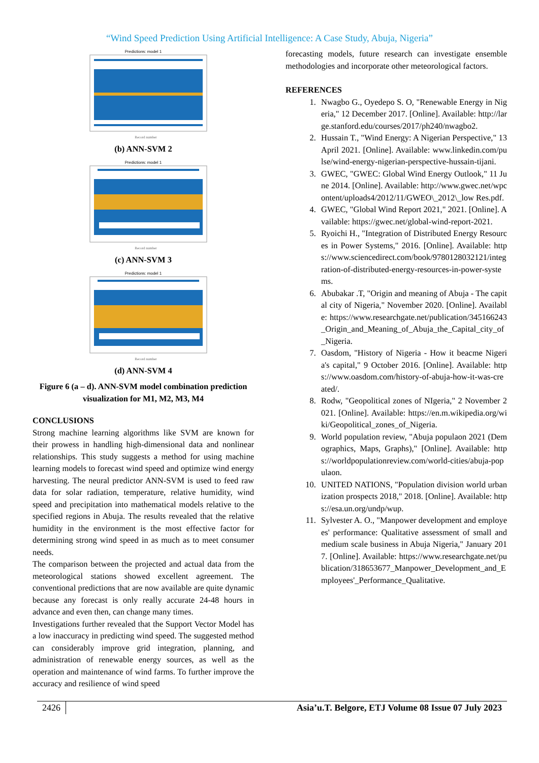“Wind Speed Prediction Using Artificial Intelligence: A Case Study, Abuja, Nigeria”
Predictions: model 1
Record number
(b) ANN-SVM 2
Predictions: model 1
Record number
(c) ANN-SVM 3
Predictions: model 1
Record number
(d) ANN-SVM 4
Figure 6 (a – d). ANN-SVM model combination prediction visualization for M1, M2, M3, M4
CONCLUSIONS
Strong machine learning algorithms like SVM are known for their prowess in handling high-dimensional data and nonlinear relationships. This study suggests a method for using machine learning models to forecast wind speed and optimize wind energy harvesting. The neural predictor ANN-SVM is used to feed raw data for solar radiation, temperature, relative humidity, wind speed and precipitation into mathematical models relative to the specified regions in Abuja. The results revealed that the relative humidity in the environment is the most effective factor for determining strong wind speed in as much as to meet consumer needs.
The comparison between the projected and actual data from the meteorological stations showed excellent agreement. The conventional predictions that are now available are quite dynamic because any forecast is only really accurate 24-48 hours in advance and even then, can change many times.
Investigations further revealed that the Support Vector Model has a low inaccuracy in predicting wind speed. The suggested method can considerably improve grid integration, planning, and administration of renewable energy sources, as well as the operation and maintenance of wind farms. To further improve the accuracy and resilience of wind speed
forecasting models, future research can investigate ensemble methodologies and incorporate other meteorological factors.
REFERENCES
1. Nwagbo G., Oyedepo S. O, "Renewable Energy in Nigeria," 12 December 2017. [Online]. Available: http://large.stanford.edu/courses/2017/ph240/nwagbo2.
2. Hussain T., "Wind Energy: A Nigerian Perspective," 13 April 2021. [Online]. Available: www.linkedin.com/pulse/wind-energy-nigerian-perspective-hussain-tijani.
3. GWEC, "GWEC: Global Wind Energy Outlook," 11 June 2014. [Online]. Available: http://www.gwec.net/wpcontent/uploads4/2012/11/GWEO\_2012\_low Res.pdf.
4. GWEC, "Global Wind Report 2021," 2021. [Online]. Available: https://gwec.net/global-wind-report-2021.
5. Ryoichi H., "Integration of Distributed Energy Resources in Power Systems," 2016. [Online]. Available: https://www.sciencedirect.com/book/9780128032121/integration-of-distributed-energy-resources-in-power-systems.
6. Abubakar .T, "Origin and meaning of Abuja - The capital city of Nigeria," November 2020. [Online]. Available: https://www.researchgate.net/publication/345166243_Origin_and_Meaning_of_Abuja_the_Capital_city_of_Nigeria.
7. Oasdom, "History of Nigeria - How it beacme Nigeria's capital," 9 October 2016. [Online]. Available: https://www.oasdom.com/history-of-abuja-how-it-was-created/.
8. Rodw, "Geopolitical zones of NIgeria," 2 November 2021. [Online]. Available: https://en.m.wikipedia.org/wiki/Geopolitical_zones_of_Nigeria.
9. World population review, "Abuja populaon 2021 (Demographics, Maps, Graphs)," [Online]. Available: https://worldpopulationreview.com/world-cities/abuja-populaon.
10. UNITED NATIONS, "Population division world urbanization prospects 2018," 2018. [Online]. Available: https://esa.un.org/undp/wup.
11. Sylvester A. O., "Manpower development and employees' performance: Qualitative assessment of small and medium scale business in Abuja Nigeria," January 2017. [Online]. Available: https://www.researchgate.net/publication/318653677_Manpower_Development_and_Employees'_Performance_Qualitative.
2426 Asia’u.T. Belgore, ETJ Volume 08 Issue 07 July 2023